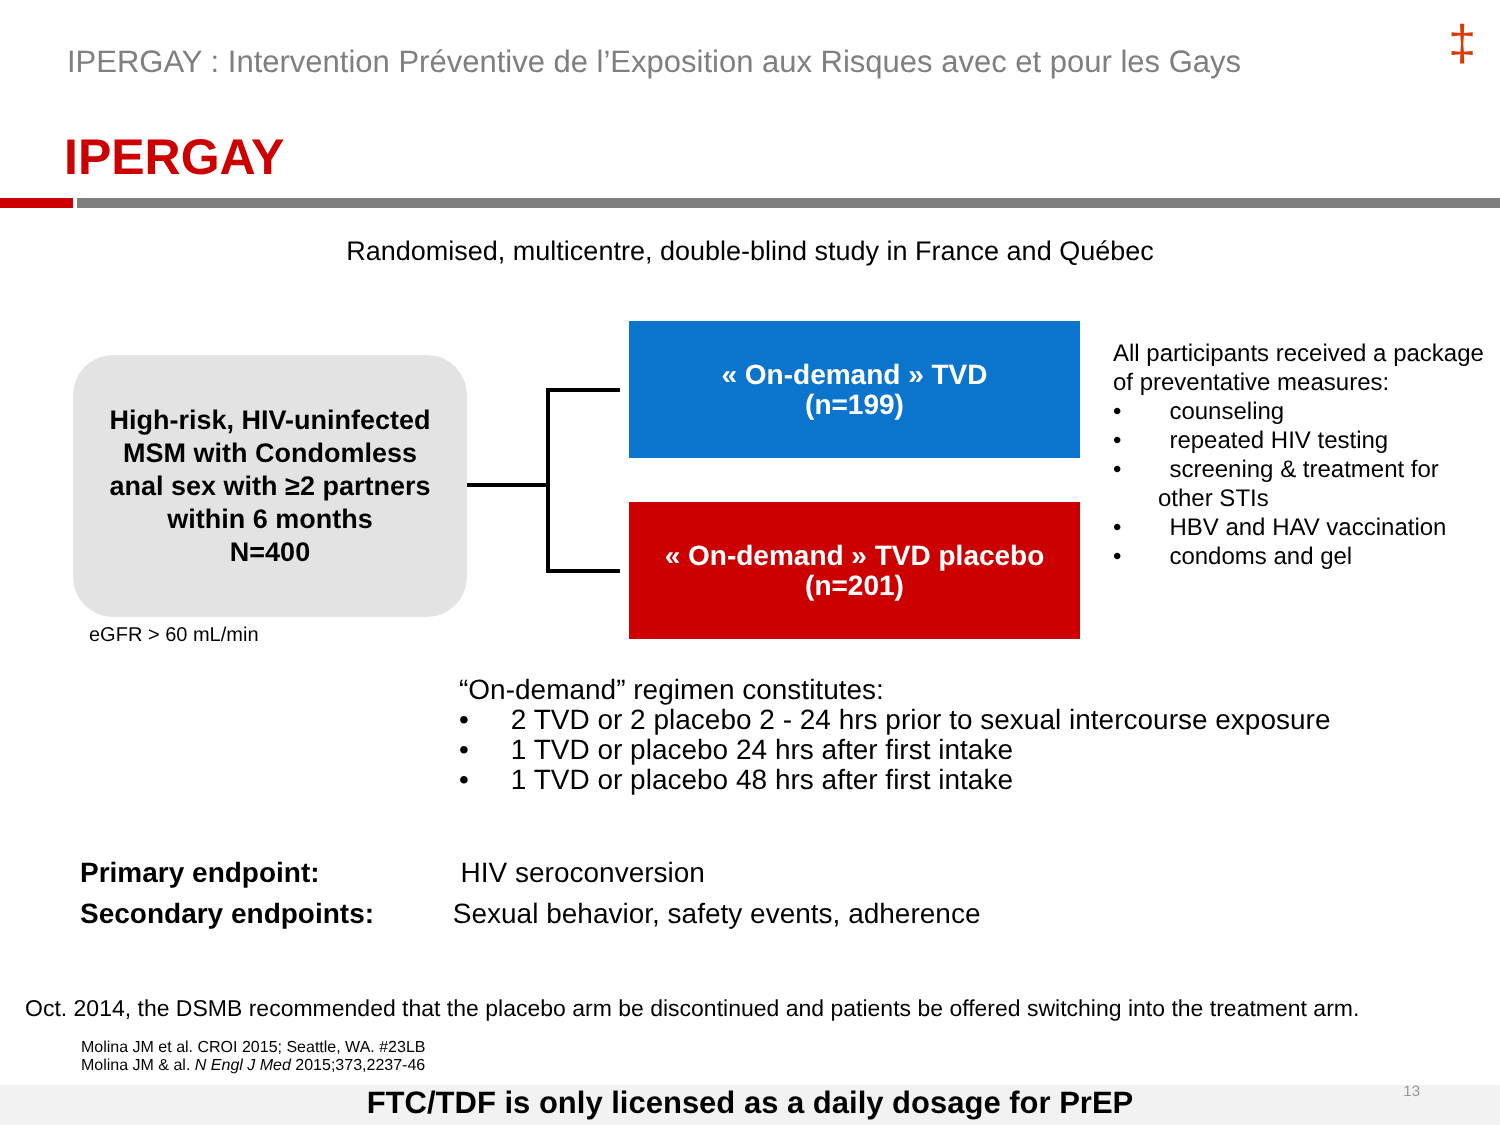IPERGAY : Intervention Préventive de l’Exposition aux Risques avec et pour les Gays
‡
IPERGAY
Randomised, multicentre, double-blind study in France and Québec
High-risk, HIV-uninfected
MSM with Condomless
anal sex with ≥2 partners
within 6 months
N=400
eGFR > 60 mL/min
« On-demand » TVD
(n=199)
« On-demand » TVD placebo
(n=201)
All participants received a package of preventative measures:
•  counseling
•  repeated HIV testing
•  screening & treatment for other STIs
•  HBV and HAV vaccination
•  condoms and gel
“On-demand” regimen constitutes:
•  2 TVD or 2 placebo 2 - 24 hrs prior to sexual intercourse exposure
•  1 TVD or placebo 24 hrs after first intake
•  1 TVD or placebo 48 hrs after first intake
Primary endpoint: HIV seroconversion
Secondary endpoints: Sexual behavior, safety events, adherence
Oct. 2014, the DSMB recommended that the placebo arm be discontinued and patients be offered switching into the treatment arm.
Molina JM et al. CROI 2015; Seattle, WA. #23LB
Molina JM & al. N Engl J Med 2015;373,2237-46
FTC/TDF is only licensed as a daily dosage for PrEP 13